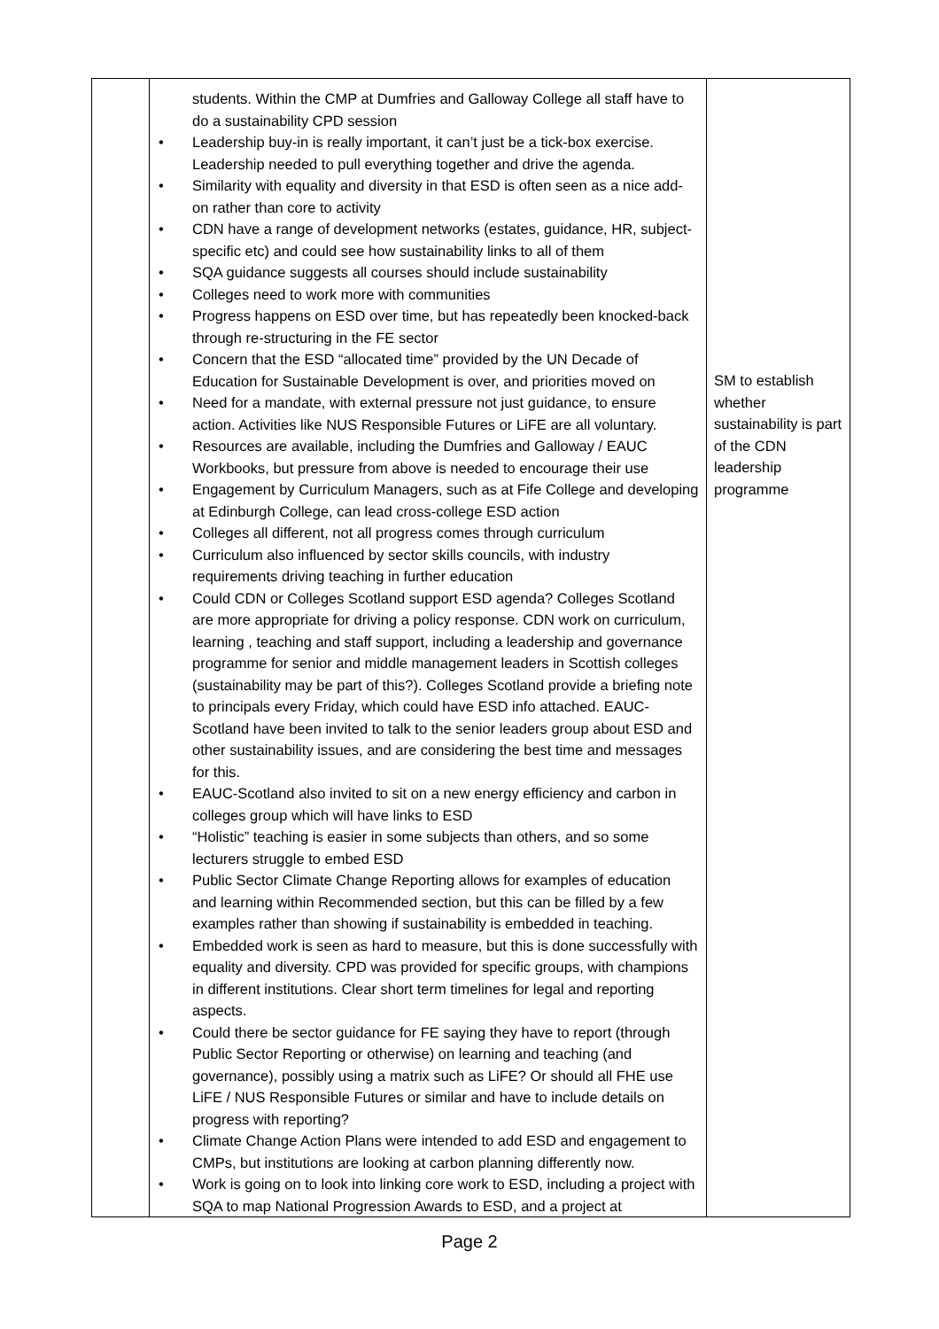| | students. Within the CMP at Dumfries and Galloway College all staff have to do a sustainability CPD session • Leadership buy-in is really important, it can’t just be a tick-box exercise. Leadership needed to pull everything together and drive the agenda. • Similarity with equality and diversity in that ESD is often seen as a nice add-on rather than core to activity • CDN have a range of development networks (estates, guidance, HR, subject-specific etc) and could see how sustainability links to all of them • SQA guidance suggests all courses should include sustainability • Colleges need to work more with communities • Progress happens on ESD over time, but has repeatedly been knocked-back through re-structuring in the FE sector • Concern that the ESD “allocated time” provided by the UN Decade of Education for Sustainable Development is over, and priorities moved on • Need for a mandate, with external pressure not just guidance, to ensure action. Activities like NUS Responsible Futures or LiFE are all voluntary. • Resources are available, including the Dumfries and Galloway / EAUC Workbooks, but pressure from above is needed to encourage their use • Engagement by Curriculum Managers, such as at Fife College and developing at Edinburgh College, can lead cross-college ESD action • Colleges all different, not all progress comes through curriculum • Curriculum also influenced by sector skills councils, with industry requirements driving teaching in further education • Could CDN or Colleges Scotland support ESD agenda? Colleges Scotland are more appropriate for driving a policy response. CDN work on curriculum, learning , teaching and staff support, including a leadership and governance programme for senior and middle management leaders in Scottish colleges (sustainability may be part of this?). Colleges Scotland provide a briefing note to principals every Friday, which could have ESD info attached. EAUC-Scotland have been invited to talk to the senior leaders group about ESD and other sustainability issues, and are considering the best time and messages for this. • EAUC-Scotland also invited to sit on a new energy efficiency and carbon in colleges group which will have links to ESD • “Holistic” teaching is easier in some subjects than others, and so some lecturers struggle to embed ESD • Public Sector Climate Change Reporting allows for examples of education and learning within Recommended section, but this can be filled by a few examples rather than showing if sustainability is embedded in teaching. • Embedded work is seen as hard to measure, but this is done successfully with equality and diversity. CPD was provided for specific groups, with champions in different institutions. Clear short term timelines for legal and reporting aspects. • Could there be sector guidance for FE saying they have to report (through Public Sector Reporting or otherwise) on learning and teaching (and governance), possibly using a matrix such as LiFE? Or should all FHE use LiFE / NUS Responsible Futures or similar and have to include details on progress with reporting? • Climate Change Action Plans were intended to add ESD and engagement to CMPs, but institutions are looking at carbon planning differently now. • Work is going on to look into linking core work to ESD, including a project with SQA to map National Progression Awards to ESD, and a project at | SM to establish whether sustainability is part of the CDN leadership programme |
Page 2